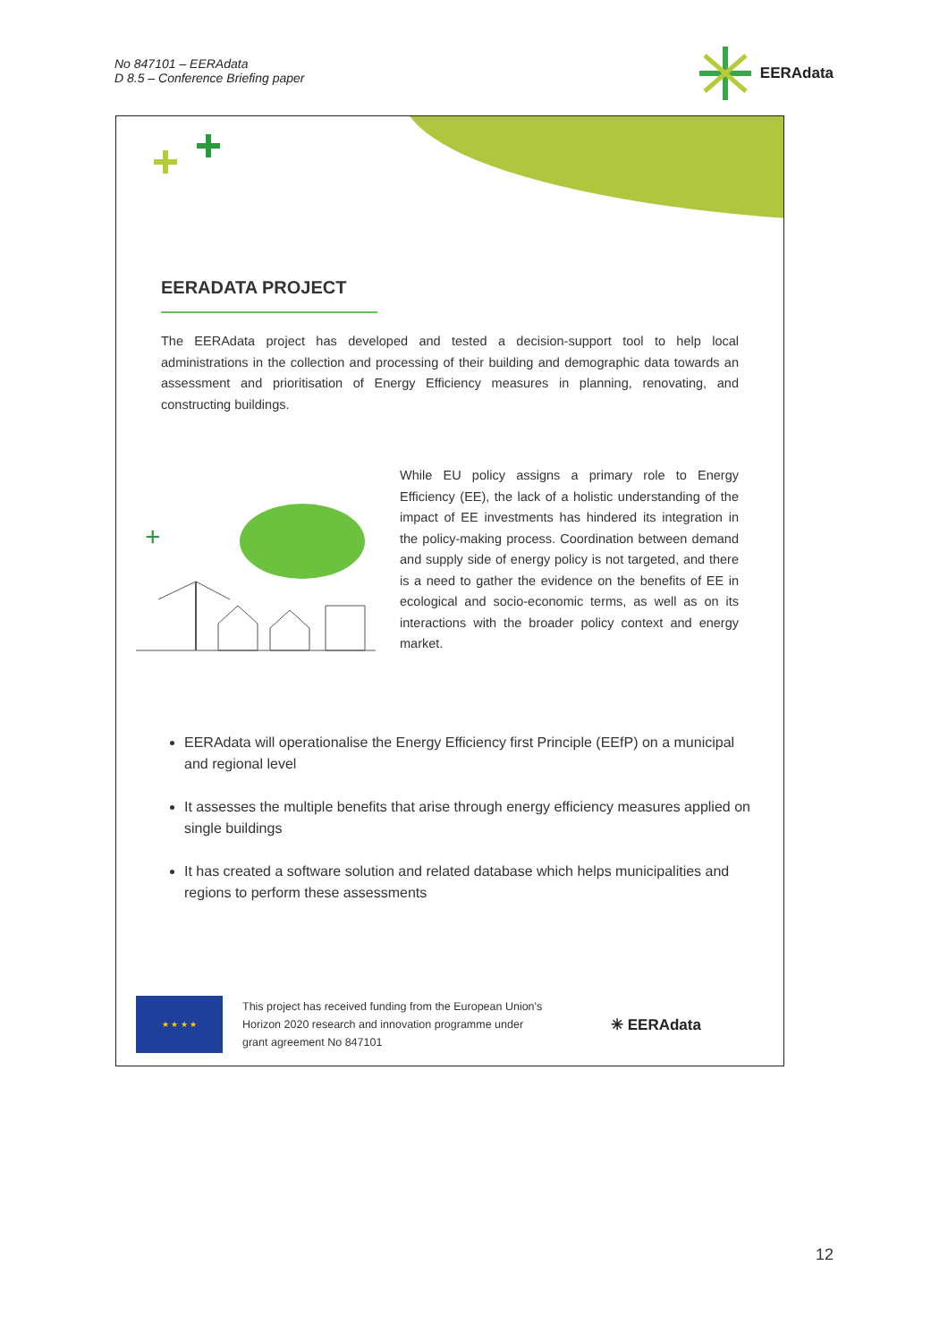No 847101 – EERAdata
D 8.5 – Conference Briefing paper
EERAdata
EERADATA PROJECT
The EERAdata project has developed and tested a decision-support tool to help local administrations in the collection and processing of their building and demographic data towards an assessment and prioritisation of Energy Efficiency measures in planning, renovating, and constructing buildings.
+
While EU policy assigns a primary role to Energy Efficiency (EE), the lack of a holistic understanding of the impact of EE investments has hindered its integration in the policy-making process. Coordination between demand and supply side of energy policy is not targeted, and there is a need to gather the evidence on the benefits of EE in ecological and socio-economic terms, as well as on its interactions with the broader policy context and energy market.
EERAdata will operationalise the Energy Efficiency first Principle (EEfP) on a municipal and regional level
It assesses the multiple benefits that arise through energy efficiency measures applied on single buildings
It has created a software solution and related database which helps municipalities and regions to perform these assessments
★ ★ ★ ★
This project has received funding from the European Union's Horizon 2020 research and innovation programme under grant agreement No 847101
✳ EERAdata
12